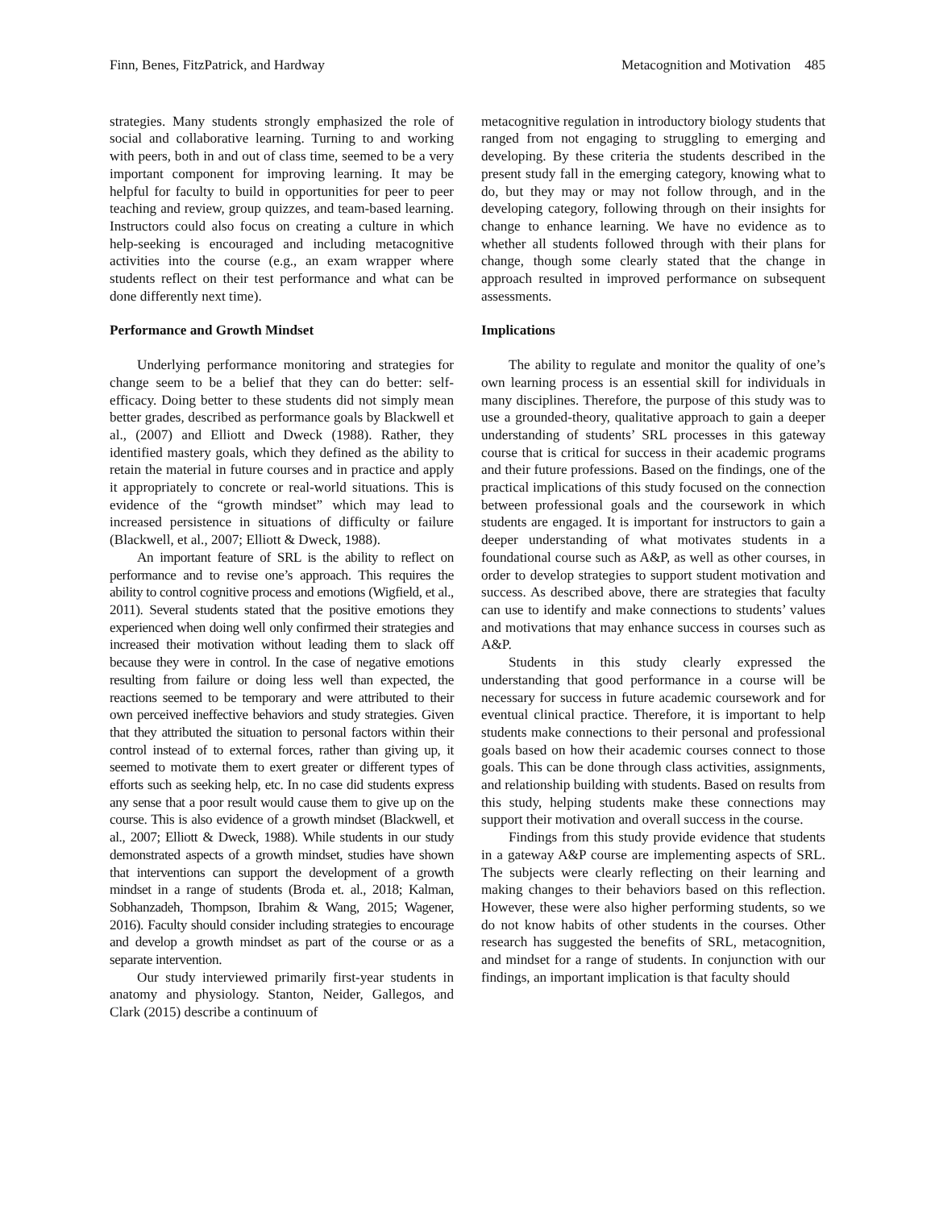Finn, Benes, FitzPatrick, and Hardway Metacognition and Motivation 485
strategies. Many students strongly emphasized the role of social and collaborative learning. Turning to and working with peers, both in and out of class time, seemed to be a very important component for improving learning. It may be helpful for faculty to build in opportunities for peer to peer teaching and review, group quizzes, and team-based learning. Instructors could also focus on creating a culture in which help-seeking is encouraged and including metacognitive activities into the course (e.g., an exam wrapper where students reflect on their test performance and what can be done differently next time).
Performance and Growth Mindset
Underlying performance monitoring and strategies for change seem to be a belief that they can do better: self-efficacy. Doing better to these students did not simply mean better grades, described as performance goals by Blackwell et al., (2007) and Elliott and Dweck (1988). Rather, they identified mastery goals, which they defined as the ability to retain the material in future courses and in practice and apply it appropriately to concrete or real-world situations. This is evidence of the “growth mindset” which may lead to increased persistence in situations of difficulty or failure (Blackwell, et al., 2007; Elliott & Dweck, 1988).
An important feature of SRL is the ability to reflect on performance and to revise one’s approach. This requires the ability to control cognitive process and emotions (Wigfield, et al., 2011). Several students stated that the positive emotions they experienced when doing well only confirmed their strategies and increased their motivation without leading them to slack off because they were in control. In the case of negative emotions resulting from failure or doing less well than expected, the reactions seemed to be temporary and were attributed to their own perceived ineffective behaviors and study strategies. Given that they attributed the situation to personal factors within their control instead of to external forces, rather than giving up, it seemed to motivate them to exert greater or different types of efforts such as seeking help, etc. In no case did students express any sense that a poor result would cause them to give up on the course. This is also evidence of a growth mindset (Blackwell, et al., 2007; Elliott & Dweck, 1988). While students in our study demonstrated aspects of a growth mindset, studies have shown that interventions can support the development of a growth mindset in a range of students (Broda et. al., 2018; Kalman, Sobhanzadeh, Thompson, Ibrahim & Wang, 2015; Wagener, 2016). Faculty should consider including strategies to encourage and develop a growth mindset as part of the course or as a separate intervention.
Our study interviewed primarily first-year students in anatomy and physiology. Stanton, Neider, Gallegos, and Clark (2015) describe a continuum of
metacognitive regulation in introductory biology students that ranged from not engaging to struggling to emerging and developing. By these criteria the students described in the present study fall in the emerging category, knowing what to do, but they may or may not follow through, and in the developing category, following through on their insights for change to enhance learning. We have no evidence as to whether all students followed through with their plans for change, though some clearly stated that the change in approach resulted in improved performance on subsequent assessments.
Implications
The ability to regulate and monitor the quality of one’s own learning process is an essential skill for individuals in many disciplines. Therefore, the purpose of this study was to use a grounded-theory, qualitative approach to gain a deeper understanding of students’ SRL processes in this gateway course that is critical for success in their academic programs and their future professions. Based on the findings, one of the practical implications of this study focused on the connection between professional goals and the coursework in which students are engaged. It is important for instructors to gain a deeper understanding of what motivates students in a foundational course such as A&P, as well as other courses, in order to develop strategies to support student motivation and success. As described above, there are strategies that faculty can use to identify and make connections to students’ values and motivations that may enhance success in courses such as A&P.
Students in this study clearly expressed the understanding that good performance in a course will be necessary for success in future academic coursework and for eventual clinical practice. Therefore, it is important to help students make connections to their personal and professional goals based on how their academic courses connect to those goals. This can be done through class activities, assignments, and relationship building with students. Based on results from this study, helping students make these connections may support their motivation and overall success in the course.
Findings from this study provide evidence that students in a gateway A&P course are implementing aspects of SRL. The subjects were clearly reflecting on their learning and making changes to their behaviors based on this reflection. However, these were also higher performing students, so we do not know habits of other students in the courses. Other research has suggested the benefits of SRL, metacognition, and mindset for a range of students. In conjunction with our findings, an important implication is that faculty should